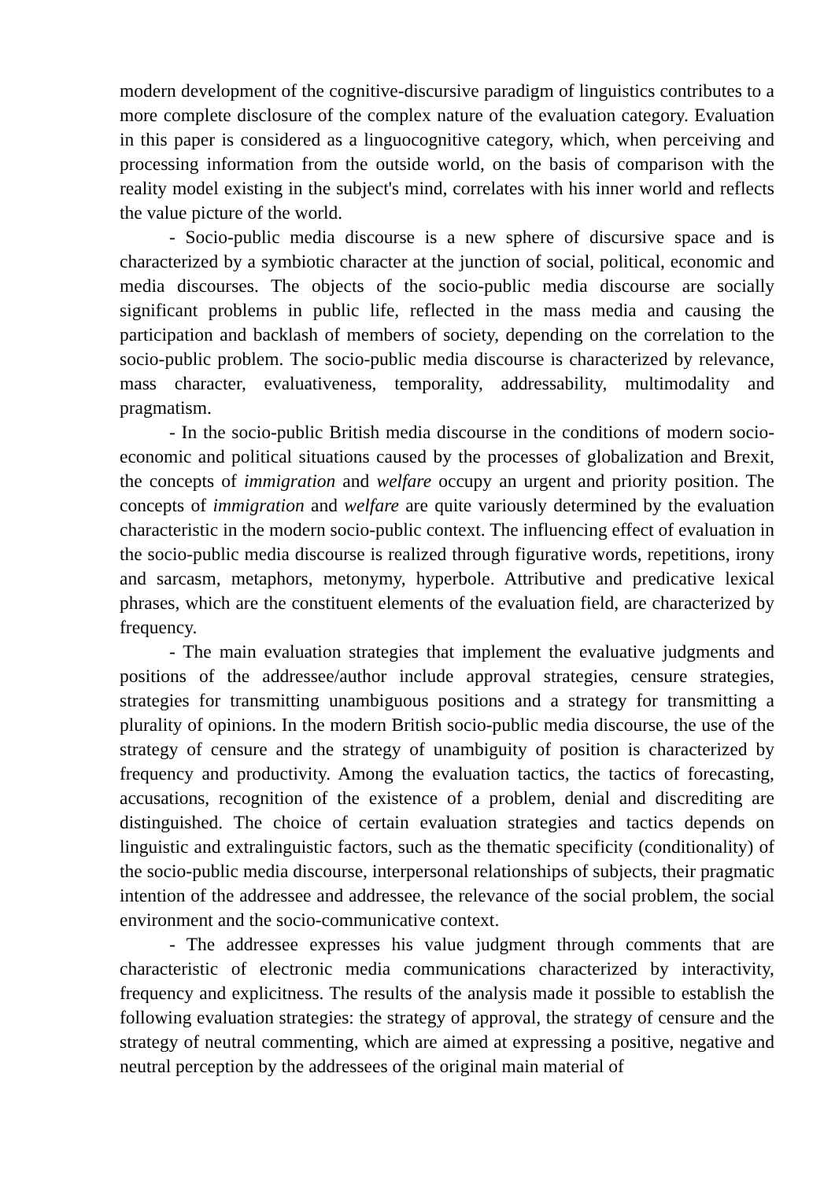modern development of the cognitive-discursive paradigm of linguistics contributes to a more complete disclosure of the complex nature of the evaluation category. Evaluation in this paper is considered as a linguocognitive category, which, when perceiving and processing information from the outside world, on the basis of comparison with the reality model existing in the subject's mind, correlates with his inner world and reflects the value picture of the world.
- Socio-public media discourse is a new sphere of discursive space and is characterized by a symbiotic character at the junction of social, political, economic and media discourses. The objects of the socio-public media discourse are socially significant problems in public life, reflected in the mass media and causing the participation and backlash of members of society, depending on the correlation to the socio-public problem. The socio-public media discourse is characterized by relevance, mass character, evaluativeness, temporality, addressability, multimodality and pragmatism.
- In the socio-public British media discourse in the conditions of modern socio-economic and political situations caused by the processes of globalization and Brexit, the concepts of immigration and welfare occupy an urgent and priority position. The concepts of immigration and welfare are quite variously determined by the evaluation characteristic in the modern socio-public context. The influencing effect of evaluation in the socio-public media discourse is realized through figurative words, repetitions, irony and sarcasm, metaphors, metonymy, hyperbole. Attributive and predicative lexical phrases, which are the constituent elements of the evaluation field, are characterized by frequency.
- The main evaluation strategies that implement the evaluative judgments and positions of the addressee/author include approval strategies, censure strategies, strategies for transmitting unambiguous positions and a strategy for transmitting a plurality of opinions. In the modern British socio-public media discourse, the use of the strategy of censure and the strategy of unambiguity of position is characterized by frequency and productivity. Among the evaluation tactics, the tactics of forecasting, accusations, recognition of the existence of a problem, denial and discrediting are distinguished. The choice of certain evaluation strategies and tactics depends on linguistic and extralinguistic factors, such as the thematic specificity (conditionality) of the socio-public media discourse, interpersonal relationships of subjects, their pragmatic intention of the addressee and addressee, the relevance of the social problem, the social environment and the socio-communicative context.
- The addressee expresses his value judgment through comments that are characteristic of electronic media communications characterized by interactivity, frequency and explicitness. The results of the analysis made it possible to establish the following evaluation strategies: the strategy of approval, the strategy of censure and the strategy of neutral commenting, which are aimed at expressing a positive, negative and neutral perception by the addressees of the original main material of